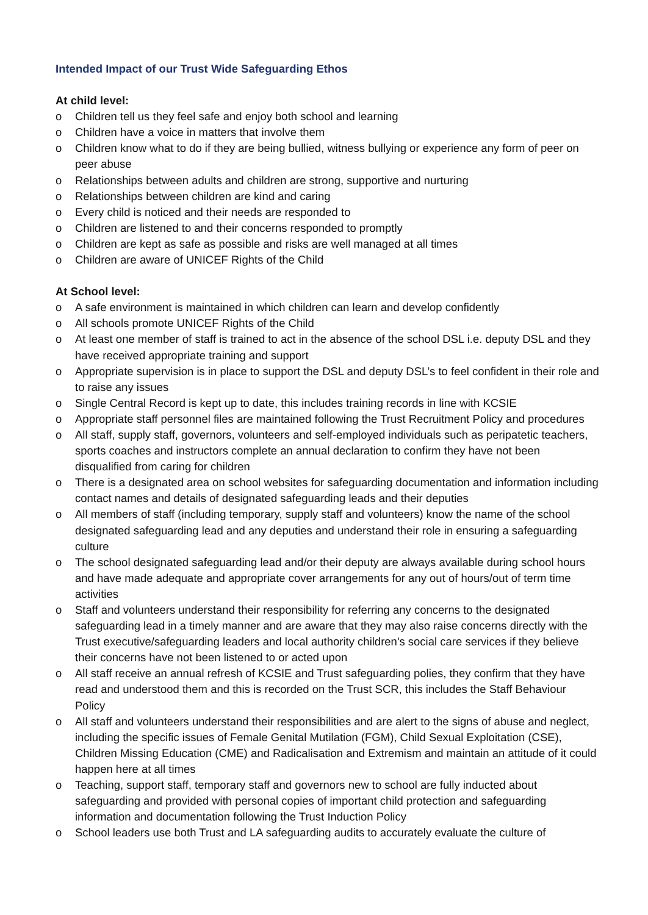Intended Impact of our Trust Wide Safeguarding Ethos
At child level:
o Children tell us they feel safe and enjoy both school and learning
o Children have a voice in matters that involve them
o Children know what to do if they are being bullied, witness bullying or experience any form of peer on peer abuse
o Relationships between adults and children are strong, supportive and nurturing
o Relationships between children are kind and caring
o Every child is noticed and their needs are responded to
o Children are listened to and their concerns responded to promptly
o Children are kept as safe as possible and risks are well managed at all times
o Children are aware of UNICEF Rights of the Child
At School level:
o A safe environment is maintained in which children can learn and develop confidently
o All schools promote UNICEF Rights of the Child
o At least one member of staff is trained to act in the absence of the school DSL i.e. deputy DSL and they have received appropriate training and support
o Appropriate supervision is in place to support the DSL and deputy DSL’s to feel confident in their role and to raise any issues
o Single Central Record is kept up to date, this includes training records in line with KCSIE
o Appropriate staff personnel files are maintained following the Trust Recruitment Policy and procedures
o All staff, supply staff, governors, volunteers and self-employed individuals such as peripatetic teachers, sports coaches and instructors complete an annual declaration to confirm they have not been disqualified from caring for children
o There is a designated area on school websites for safeguarding documentation and information including contact names and details of designated safeguarding leads and their deputies
o All members of staff (including temporary, supply staff and volunteers) know the name of the school designated safeguarding lead and any deputies and understand their role in ensuring a safeguarding culture
o The school designated safeguarding lead and/or their deputy are always available during school hours and have made adequate and appropriate cover arrangements for any out of hours/out of term time activities
o Staff and volunteers understand their responsibility for referring any concerns to the designated safeguarding lead in a timely manner and are aware that they may also raise concerns directly with the Trust executive/safeguarding leaders and local authority children's social care services if they believe their concerns have not been listened to or acted upon
o All staff receive an annual refresh of KCSIE and Trust safeguarding polies, they confirm that they have read and understood them and this is recorded on the Trust SCR, this includes the Staff Behaviour Policy
o All staff and volunteers understand their responsibilities and are alert to the signs of abuse and neglect, including the specific issues of Female Genital Mutilation (FGM), Child Sexual Exploitation (CSE), Children Missing Education (CME) and Radicalisation and Extremism and maintain an attitude of it could happen here at all times
o Teaching, support staff, temporary staff and governors new to school are fully inducted about safeguarding and provided with personal copies of important child protection and safeguarding information and documentation following the Trust Induction Policy
o School leaders use both Trust and LA safeguarding audits to accurately evaluate the culture of